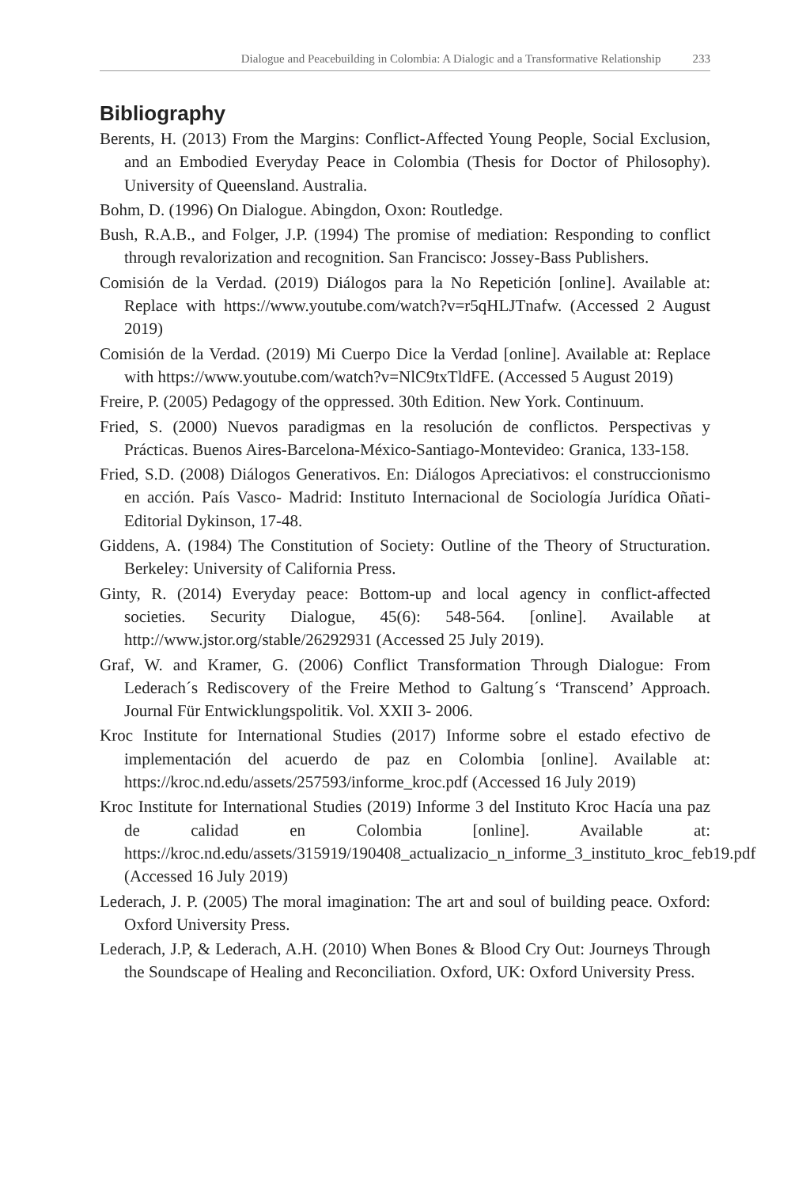Dialogue and Peacebuilding in Colombia: A Dialogic and a Transformative Relationship 233
Bibliography
Berents, H. (2013) From the Margins: Conflict-Affected Young People, Social Exclusion, and an Embodied Everyday Peace in Colombia (Thesis for Doctor of Philosophy). University of Queensland. Australia.
Bohm, D. (1996) On Dialogue. Abingdon, Oxon: Routledge.
Bush, R.A.B., and Folger, J.P. (1994) The promise of mediation: Responding to conflict through revalorization and recognition. San Francisco: Jossey-Bass Publishers.
Comisión de la Verdad. (2019) Diálogos para la No Repetición [online]. Available at: Replace with https://www.youtube.com/watch?v=r5qHLJTnafw. (Accessed 2 August 2019)
Comisión de la Verdad. (2019) Mi Cuerpo Dice la Verdad [online]. Available at: Replace with https://www.youtube.com/watch?v=NlC9txTldFE. (Accessed 5 August 2019)
Freire, P. (2005) Pedagogy of the oppressed. 30th Edition. New York. Continuum.
Fried, S. (2000) Nuevos paradigmas en la resolución de conflictos. Perspectivas y Prácticas. Buenos Aires-Barcelona-México-Santiago-Montevideo: Granica, 133-158.
Fried, S.D. (2008) Diálogos Generativos. En: Diálogos Apreciativos: el construccionismo en acción. País Vasco- Madrid: Instituto Internacional de Sociología Jurídica Oñati- Editorial Dykinson, 17-48.
Giddens, A. (1984) The Constitution of Society: Outline of the Theory of Structuration. Berkeley: University of California Press.
Ginty, R. (2014) Everyday peace: Bottom-up and local agency in conflict-affected societies. Security Dialogue, 45(6): 548-564. [online]. Available at http://www.jstor.org/stable/26292931 (Accessed 25 July 2019).
Graf, W. and Kramer, G. (2006) Conflict Transformation Through Dialogue: From Lederach´s Rediscovery of the Freire Method to Galtung´s ‘Transcend’ Approach. Journal Für Entwicklungspolitik. Vol. XXII 3- 2006.
Kroc Institute for International Studies (2017) Informe sobre el estado efectivo de implementación del acuerdo de paz en Colombia [online]. Available at: https://kroc.nd.edu/assets/257593/informe_kroc.pdf (Accessed 16 July 2019)
Kroc Institute for International Studies (2019) Informe 3 del Instituto Kroc Hacía una paz de calidad en Colombia [online]. Available at: https://kroc.nd.edu/assets/315919/190408_actualizacio_n_informe_3_instituto_kroc_feb19.pdf (Accessed 16 July 2019)
Lederach, J. P. (2005) The moral imagination: The art and soul of building peace. Oxford: Oxford University Press.
Lederach, J.P, & Lederach, A.H. (2010) When Bones & Blood Cry Out: Journeys Through the Soundscape of Healing and Reconciliation. Oxford, UK: Oxford University Press.